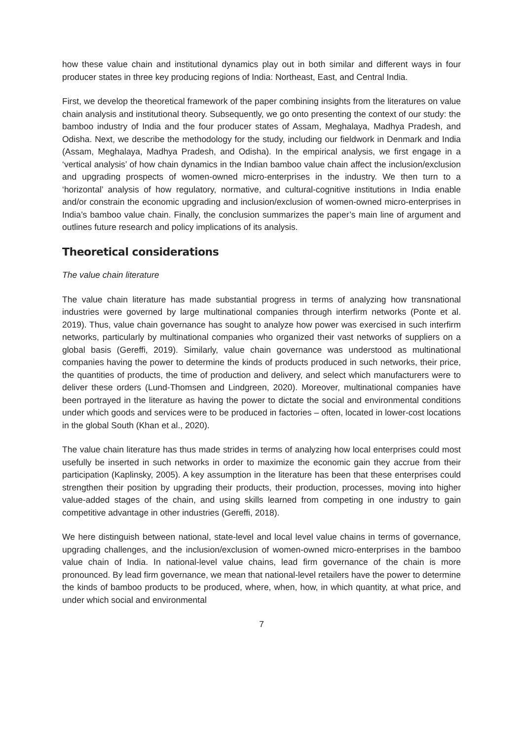how these value chain and institutional dynamics play out in both similar and different ways in four producer states in three key producing regions of India: Northeast, East, and Central India.
First, we develop the theoretical framework of the paper combining insights from the literatures on value chain analysis and institutional theory. Subsequently, we go onto presenting the context of our study: the bamboo industry of India and the four producer states of Assam, Meghalaya, Madhya Pradesh, and Odisha. Next, we describe the methodology for the study, including our fieldwork in Denmark and India (Assam, Meghalaya, Madhya Pradesh, and Odisha). In the empirical analysis, we first engage in a ‘vertical analysis’ of how chain dynamics in the Indian bamboo value chain affect the inclusion/exclusion and upgrading prospects of women-owned micro-enterprises in the industry. We then turn to a ‘horizontal’ analysis of how regulatory, normative, and cultural-cognitive institutions in India enable and/or constrain the economic upgrading and inclusion/exclusion of women-owned micro-enterprises in India’s bamboo value chain. Finally, the conclusion summarizes the paper’s main line of argument and outlines future research and policy implications of its analysis.
Theoretical considerations
The value chain literature
The value chain literature has made substantial progress in terms of analyzing how transnational industries were governed by large multinational companies through interfirm networks (Ponte et al. 2019). Thus, value chain governance has sought to analyze how power was exercised in such interfirm networks, particularly by multinational companies who organized their vast networks of suppliers on a global basis (Gereffi, 2019). Similarly, value chain governance was understood as multinational companies having the power to determine the kinds of products produced in such networks, their price, the quantities of products, the time of production and delivery, and select which manufacturers were to deliver these orders (Lund-Thomsen and Lindgreen, 2020). Moreover, multinational companies have been portrayed in the literature as having the power to dictate the social and environmental conditions under which goods and services were to be produced in factories – often, located in lower-cost locations in the global South (Khan et al., 2020).
The value chain literature has thus made strides in terms of analyzing how local enterprises could most usefully be inserted in such networks in order to maximize the economic gain they accrue from their participation (Kaplinsky, 2005). A key assumption in the literature has been that these enterprises could strengthen their position by upgrading their products, their production, processes, moving into higher value-added stages of the chain, and using skills learned from competing in one industry to gain competitive advantage in other industries (Gereffi, 2018).
We here distinguish between national, state-level and local level value chains in terms of governance, upgrading challenges, and the inclusion/exclusion of women-owned micro-enterprises in the bamboo value chain of India. In national-level value chains, lead firm governance of the chain is more pronounced. By lead firm governance, we mean that national-level retailers have the power to determine the kinds of bamboo products to be produced, where, when, how, in which quantity, at what price, and under which social and environmental
7